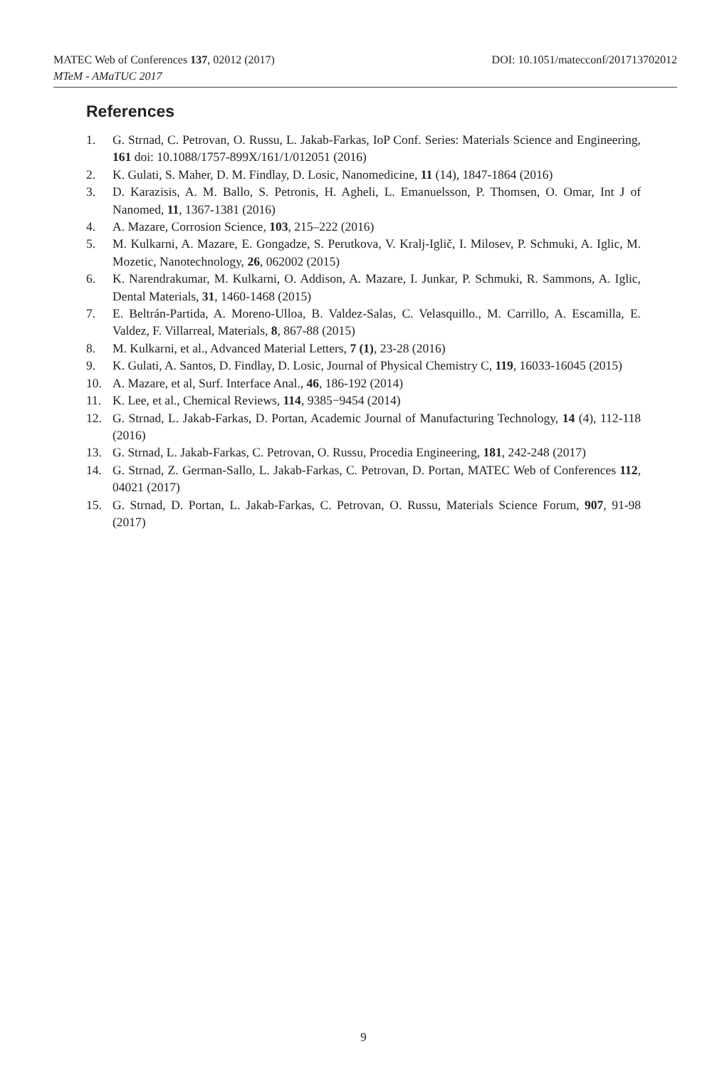MATEC Web of Conferences 137, 02012 (2017)
DOI: 10.1051/matecconf/201713702012
MTeM - AMaTUC 2017
References
1. G. Strnad, C. Petrovan, O. Russu, L. Jakab-Farkas, IoP Conf. Series: Materials Science and Engineering, 161 doi: 10.1088/1757-899X/161/1/012051 (2016)
2. K. Gulati, S. Maher, D. M. Findlay, D. Losic, Nanomedicine, 11 (14), 1847-1864 (2016)
3. D. Karazisis, A. M. Ballo, S. Petronis, H. Agheli, L. Emanuelsson, P. Thomsen, O. Omar, Int J of Nanomed, 11, 1367-1381 (2016)
4. A. Mazare, Corrosion Science, 103, 215–222 (2016)
5. M. Kulkarni, A. Mazare, E. Gongadze, S. Perutkova, V. Kralj-Iglič, I. Milosev, P. Schmuki, A. Iglic, M. Mozetic, Nanotechnology, 26, 062002 (2015)
6. K. Narendrakumar, M. Kulkarni, O. Addison, A. Mazare, I. Junkar, P. Schmuki, R. Sammons, A. Iglic, Dental Materials, 31, 1460-1468 (2015)
7. E. Beltrán-Partida, A. Moreno-Ulloa, B. Valdez-Salas, C. Velasquillo., M. Carrillo, A. Escamilla, E. Valdez, F. Villarreal, Materials, 8, 867-88 (2015)
8. M. Kulkarni, et al., Advanced Material Letters, 7 (1), 23-28 (2016)
9. K. Gulati, A. Santos, D. Findlay, D. Losic, Journal of Physical Chemistry C, 119, 16033-16045 (2015)
10. A. Mazare, et al, Surf. Interface Anal., 46, 186-192 (2014)
11. K. Lee, et al., Chemical Reviews, 114, 9385−9454 (2014)
12. G. Strnad, L. Jakab-Farkas, D. Portan, Academic Journal of Manufacturing Technology, 14 (4), 112-118 (2016)
13. G. Strnad, L. Jakab-Farkas, C. Petrovan, O. Russu, Procedia Engineering, 181, 242-248 (2017)
14. G. Strnad, Z. German-Sallo, L. Jakab-Farkas, C. Petrovan, D. Portan, MATEC Web of Conferences 112, 04021 (2017)
15. G. Strnad, D. Portan, L. Jakab-Farkas, C. Petrovan, O. Russu, Materials Science Forum, 907, 91-98 (2017)
9